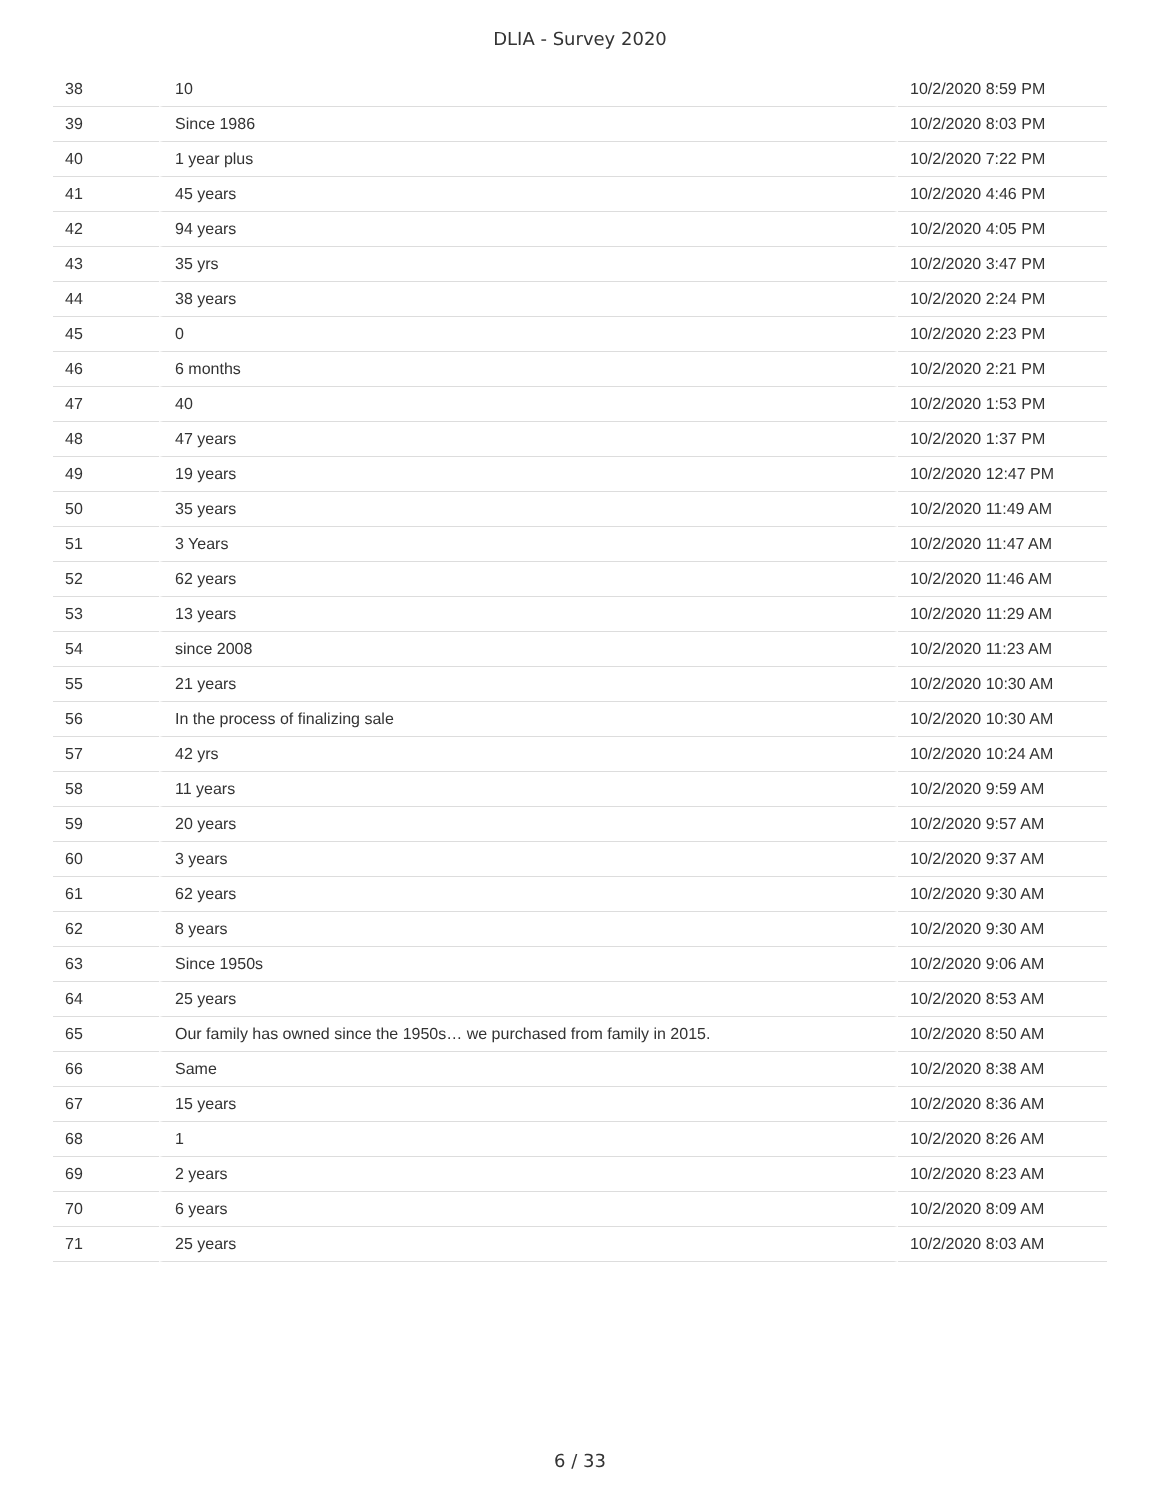DLIA - Survey 2020
| 38 | 10 | 10/2/2020 8:59 PM |
| 39 | Since 1986 | 10/2/2020 8:03 PM |
| 40 | 1 year plus | 10/2/2020 7:22 PM |
| 41 | 45 years | 10/2/2020 4:46 PM |
| 42 | 94 years | 10/2/2020 4:05 PM |
| 43 | 35 yrs | 10/2/2020 3:47 PM |
| 44 | 38 years | 10/2/2020 2:24 PM |
| 45 | 0 | 10/2/2020 2:23 PM |
| 46 | 6 months | 10/2/2020 2:21 PM |
| 47 | 40 | 10/2/2020 1:53 PM |
| 48 | 47 years | 10/2/2020 1:37 PM |
| 49 | 19 years | 10/2/2020 12:47 PM |
| 50 | 35 years | 10/2/2020 11:49 AM |
| 51 | 3 Years | 10/2/2020 11:47 AM |
| 52 | 62 years | 10/2/2020 11:46 AM |
| 53 | 13 years | 10/2/2020 11:29 AM |
| 54 | since 2008 | 10/2/2020 11:23 AM |
| 55 | 21 years | 10/2/2020 10:30 AM |
| 56 | In the process of finalizing sale | 10/2/2020 10:30 AM |
| 57 | 42 yrs | 10/2/2020 10:24 AM |
| 58 | 11 years | 10/2/2020 9:59 AM |
| 59 | 20 years | 10/2/2020 9:57 AM |
| 60 | 3 years | 10/2/2020 9:37 AM |
| 61 | 62 years | 10/2/2020 9:30 AM |
| 62 | 8 years | 10/2/2020 9:30 AM |
| 63 | Since 1950s | 10/2/2020 9:06 AM |
| 64 | 25 years | 10/2/2020 8:53 AM |
| 65 | Our family has owned since the 1950s… we purchased from family in 2015. | 10/2/2020 8:50 AM |
| 66 | Same | 10/2/2020 8:38 AM |
| 67 | 15 years | 10/2/2020 8:36 AM |
| 68 | 1 | 10/2/2020 8:26 AM |
| 69 | 2 years | 10/2/2020 8:23 AM |
| 70 | 6 years | 10/2/2020 8:09 AM |
| 71 | 25 years | 10/2/2020 8:03 AM |
6 / 33